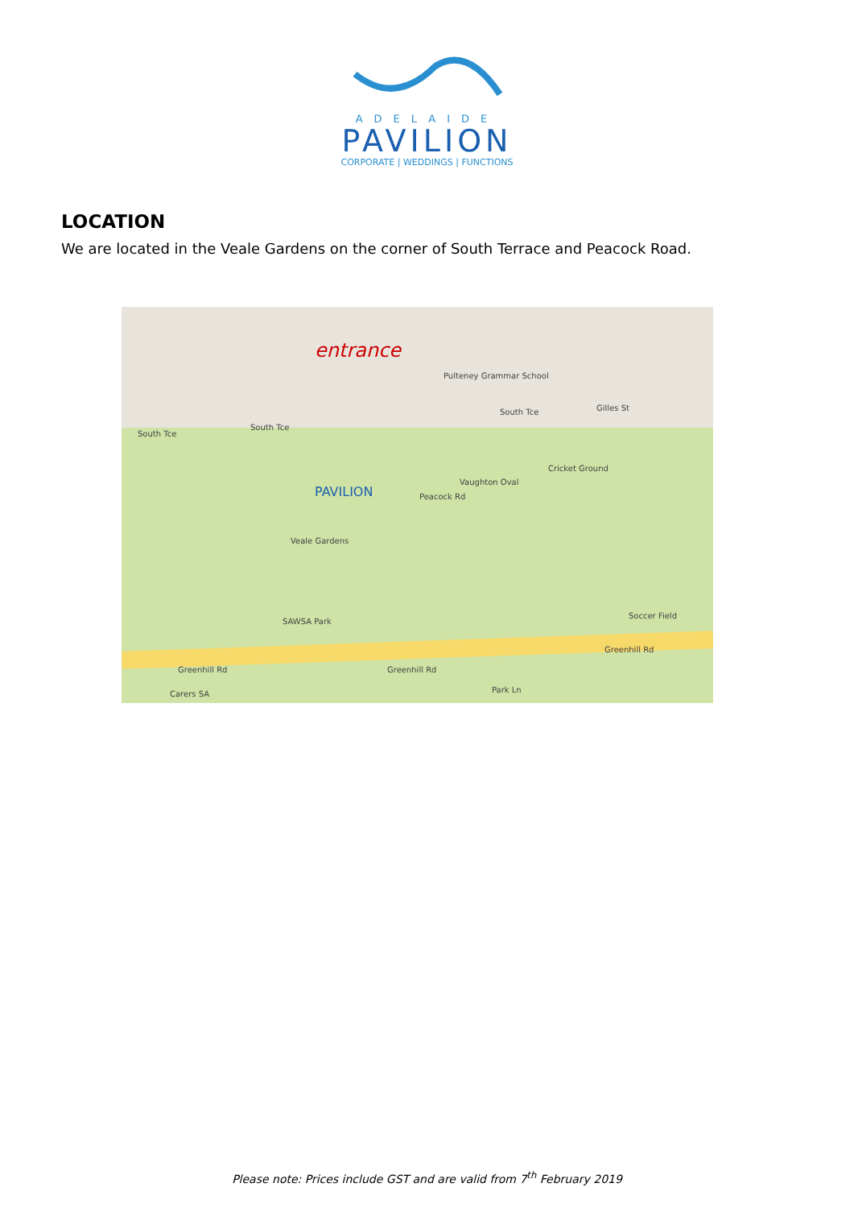ADELAIDE
PAVILION
CORPORATE | WEDDINGS | FUNCTIONS
LOCATION
We are located in the Veale Gardens on the corner of South Terrace and Peacock Road.
entrance
PAVILION
South Tce
South Tce
South Tce Gilles St
Pulteney Grammar School
Cricket Ground
Vaughton Oval
Veale Gardens
SAWSA Park
Soccer Field
Greenhill Rd Greenhill Rd
Greenhill Rd
Peacock Rd
Carers SA Park Ln
Please note: Prices include GST and are valid from 7<sup>th</sup> February 2019